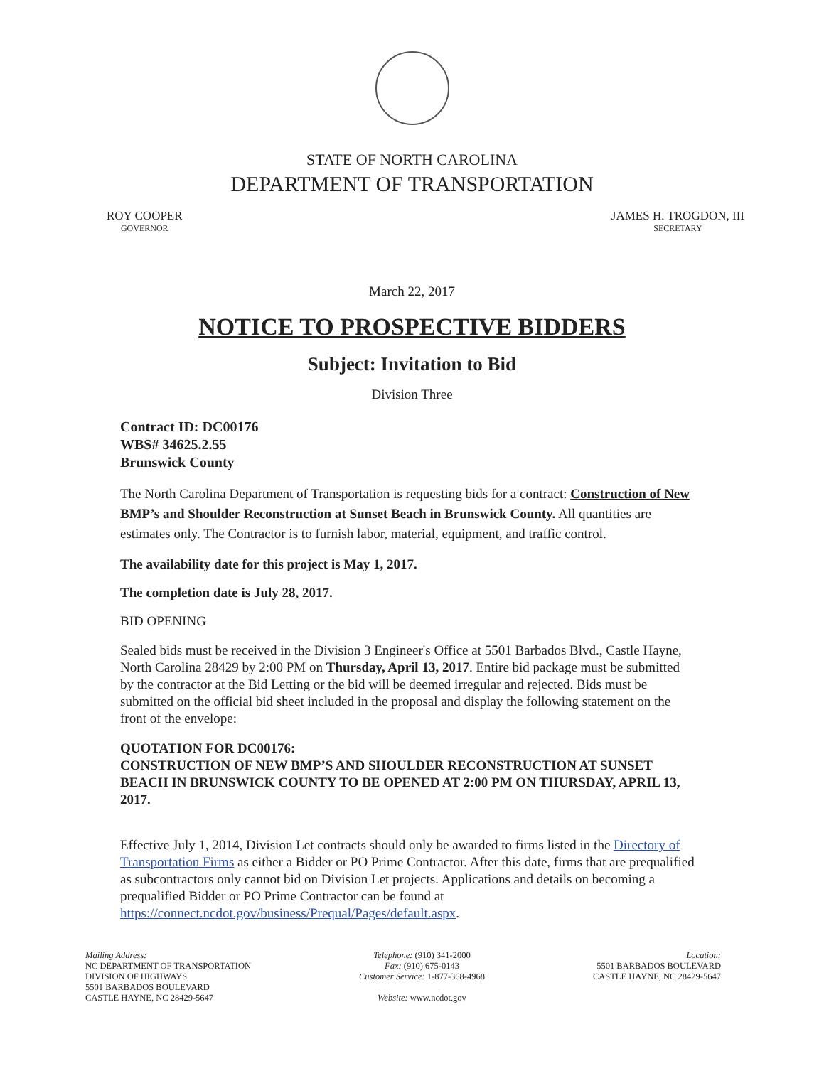STATE OF NORTH CAROLINA
DEPARTMENT OF TRANSPORTATION
ROY COOPER
GOVERNOR
JAMES H. TROGDON, III
SECRETARY
March 22, 2017
NOTICE TO PROSPECTIVE BIDDERS
Subject: Invitation to Bid
Division Three
Contract ID: DC00176
WBS# 34625.2.55
Brunswick County
The North Carolina Department of Transportation is requesting bids for a contract: Construction of New BMP’s and Shoulder Reconstruction at Sunset Beach in Brunswick County. All quantities are estimates only. The Contractor is to furnish labor, material, equipment, and traffic control.
The availability date for this project is May 1, 2017.
The completion date is July 28, 2017.
BID OPENING
Sealed bids must be received in the Division 3 Engineer's Office at 5501 Barbados Blvd., Castle Hayne, North Carolina 28429 by 2:00 PM on Thursday, April 13, 2017. Entire bid package must be submitted by the contractor at the Bid Letting or the bid will be deemed irregular and rejected. Bids must be submitted on the official bid sheet included in the proposal and display the following statement on the front of the envelope:
QUOTATION FOR DC00176:
CONSTRUCTION OF NEW BMP’S AND SHOULDER RECONSTRUCTION AT SUNSET BEACH IN BRUNSWICK COUNTY TO BE OPENED AT 2:00 PM ON THURSDAY, APRIL 13, 2017.
Effective July 1, 2014, Division Let contracts should only be awarded to firms listed in the Directory of Transportation Firms as either a Bidder or PO Prime Contractor. After this date, firms that are prequalified as subcontractors only cannot bid on Division Let projects. Applications and details on becoming a prequalified Bidder or PO Prime Contractor can be found at https://connect.ncdot.gov/business/Prequal/Pages/default.aspx.
Mailing Address:
NC DEPARTMENT OF TRANSPORTATION
DIVISION OF HIGHWAYS
5501 BARBADOS BOULEVARD
CASTLE HAYNE, NC 28429-5647
Telephone: (910) 341-2000
Fax: (910) 675-0143
Customer Service: 1-877-368-4968
Website: www.ncdot.gov
Location:
5501 BARBADOS BOULEVARD
CASTLE HAYNE, NC 28429-5647